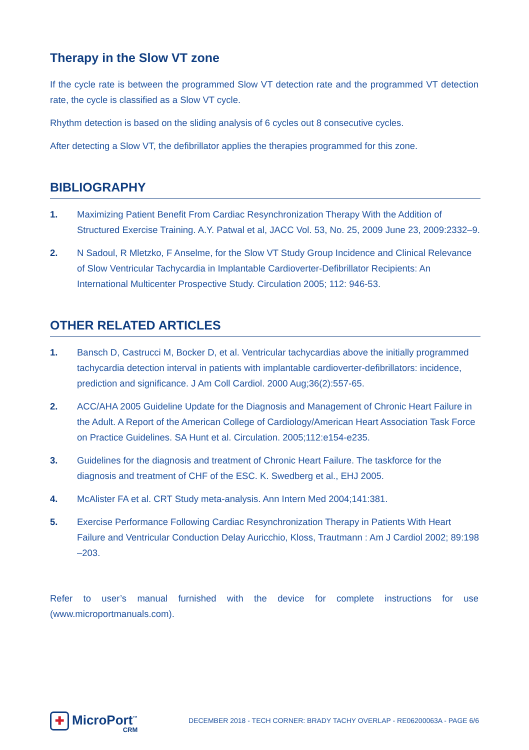Therapy in the Slow VT zone
If the cycle rate is between the programmed Slow VT detection rate and the programmed VT detection rate, the cycle is classified as a Slow VT cycle.
Rhythm detection is based on the sliding analysis of 6 cycles out 8 consecutive cycles.
After detecting a Slow VT, the defibrillator applies the therapies programmed for this zone.
BIBLIOGRAPHY
1. Maximizing Patient Benefit From Cardiac Resynchronization Therapy With the Addition of Structured Exercise Training. A.Y. Patwal et al, JACC Vol. 53, No. 25, 2009 June 23, 2009:2332–9.
2. N Sadoul, R Mletzko, F Anselme, for the Slow VT Study Group Incidence and Clinical Relevance of Slow Ventricular Tachycardia in Implantable Cardioverter-Defibrillator Recipients: An International Multicenter Prospective Study. Circulation 2005; 112: 946-53.
OTHER RELATED ARTICLES
1. Bansch D, Castrucci M, Bocker D, et al. Ventricular tachycardias above the initially programmed tachycardia detection interval in patients with implantable cardioverter-defibrillators: incidence, prediction and significance. J Am Coll Cardiol. 2000 Aug;36(2):557-65.
2. ACC/AHA 2005 Guideline Update for the Diagnosis and Management of Chronic Heart Failure in the Adult. A Report of the American College of Cardiology/American Heart Association Task Force on Practice Guidelines. SA Hunt et al. Circulation. 2005;112:e154-e235.
3. Guidelines for the diagnosis and treatment of Chronic Heart Failure. The taskforce for the diagnosis and treatment of CHF of the ESC. K. Swedberg et al., EHJ 2005.
4. McAlister FA et al. CRT Study meta-analysis. Ann Intern Med 2004;141:381.
5. Exercise Performance Following Cardiac Resynchronization Therapy in Patients With Heart Failure and Ventricular Conduction Delay Auricchio, Kloss, Trautmann : Am J Cardiol 2002; 89:198 –203.
Refer to user’s manual furnished with the device for complete instructions for use
(www.microportmanuals.com).
✚
MicroPort<sup>™</sup>
CRM
DECEMBER 2018 - TECH CORNER: BRADY TACHY OVERLAP - RE06200063A - PAGE 6/6